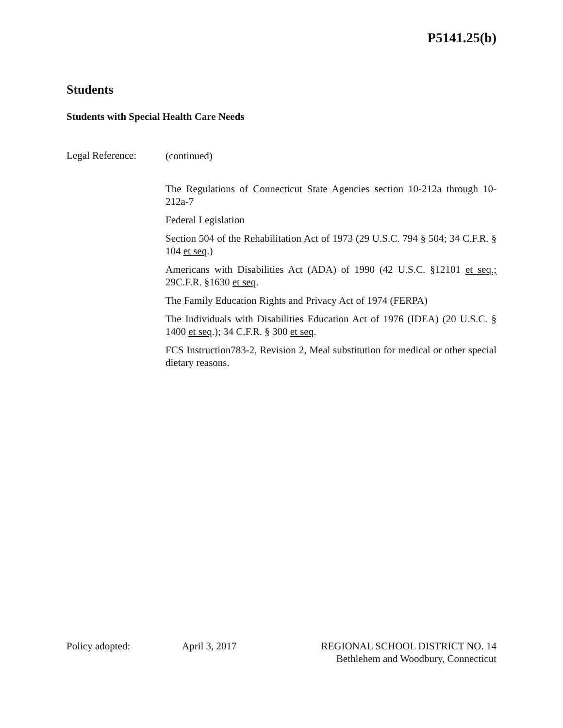P5141.25(b)
Students
Students with Special Health Care Needs
Legal Reference:
(continued)
The Regulations of Connecticut State Agencies section 10-212a through 10-212a-7
Federal Legislation
Section 504 of the Rehabilitation Act of 1973 (29 U.S.C. 794 § 504; 34 C.F.R. § 104 et seq.)
Americans with Disabilities Act (ADA) of 1990 (42 U.S.C. §12101 et seq.; 29C.F.R. §1630 et seq.
The Family Education Rights and Privacy Act of 1974 (FERPA)
The Individuals with Disabilities Education Act of 1976 (IDEA) (20 U.S.C. § 1400 et seq.); 34 C.F.R. § 300 et seq.
FCS Instruction783-2, Revision 2, Meal substitution for medical or other special dietary reasons.
Policy adopted: April 3, 2017 REGIONAL SCHOOL DISTRICT NO. 14
Bethlehem and Woodbury, Connecticut